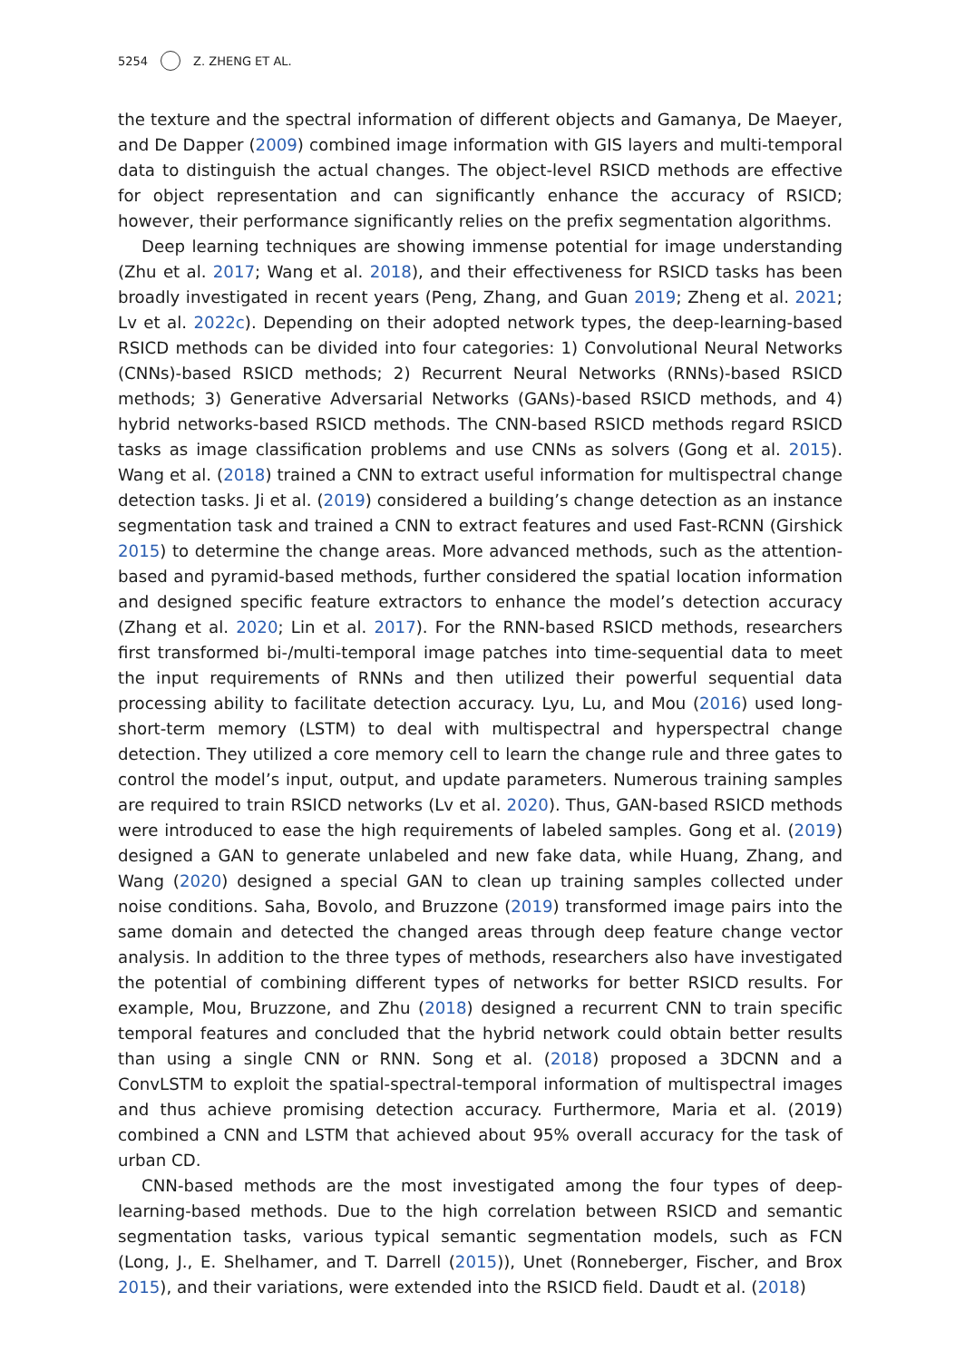5254 Z. ZHENG ET AL.
the texture and the spectral information of different objects and Gamanya, De Maeyer, and De Dapper (2009) combined image information with GIS layers and multi-temporal data to distinguish the actual changes. The object-level RSICD methods are effective for object representation and can significantly enhance the accuracy of RSICD; however, their performance significantly relies on the prefix segmentation algorithms.
Deep learning techniques are showing immense potential for image understanding (Zhu et al. 2017; Wang et al. 2018), and their effectiveness for RSICD tasks has been broadly investigated in recent years (Peng, Zhang, and Guan 2019; Zheng et al. 2021; Lv et al. 2022c). Depending on their adopted network types, the deep-learning-based RSICD methods can be divided into four categories: 1) Convolutional Neural Networks (CNNs)-based RSICD methods; 2) Recurrent Neural Networks (RNNs)-based RSICD methods; 3) Generative Adversarial Networks (GANs)-based RSICD methods, and 4) hybrid networks-based RSICD methods. The CNN-based RSICD methods regard RSICD tasks as image classification problems and use CNNs as solvers (Gong et al. 2015). Wang et al. (2018) trained a CNN to extract useful information for multispectral change detection tasks. Ji et al. (2019) considered a building’s change detection as an instance segmentation task and trained a CNN to extract features and used Fast-RCNN (Girshick 2015) to determine the change areas. More advanced methods, such as the attention-based and pyramid-based methods, further considered the spatial location information and designed specific feature extractors to enhance the model’s detection accuracy (Zhang et al. 2020; Lin et al. 2017). For the RNN-based RSICD methods, researchers first transformed bi-/multi-temporal image patches into time-sequential data to meet the input requirements of RNNs and then utilized their powerful sequential data processing ability to facilitate detection accuracy. Lyu, Lu, and Mou (2016) used long-short-term memory (LSTM) to deal with multispectral and hyperspectral change detection. They utilized a core memory cell to learn the change rule and three gates to control the model’s input, output, and update parameters. Numerous training samples are required to train RSICD networks (Lv et al. 2020). Thus, GAN-based RSICD methods were introduced to ease the high requirements of labeled samples. Gong et al. (2019) designed a GAN to generate unlabeled and new fake data, while Huang, Zhang, and Wang (2020) designed a special GAN to clean up training samples collected under noise conditions. Saha, Bovolo, and Bruzzone (2019) transformed image pairs into the same domain and detected the changed areas through deep feature change vector analysis. In addition to the three types of methods, researchers also have investigated the potential of combining different types of networks for better RSICD results. For example, Mou, Bruzzone, and Zhu (2018) designed a recurrent CNN to train specific temporal features and concluded that the hybrid network could obtain better results than using a single CNN or RNN. Song et al. (2018) proposed a 3DCNN and a ConvLSTM to exploit the spatial-spectral-temporal information of multispectral images and thus achieve promising detection accuracy. Furthermore, Maria et al. (2019) combined a CNN and LSTM that achieved about 95% overall accuracy for the task of urban CD.
CNN-based methods are the most investigated among the four types of deep-learning-based methods. Due to the high correlation between RSICD and semantic segmentation tasks, various typical semantic segmentation models, such as FCN (Long, J., E. Shelhamer, and T. Darrell (2015)), Unet (Ronneberger, Fischer, and Brox 2015), and their variations, were extended into the RSICD field. Daudt et al. (2018)